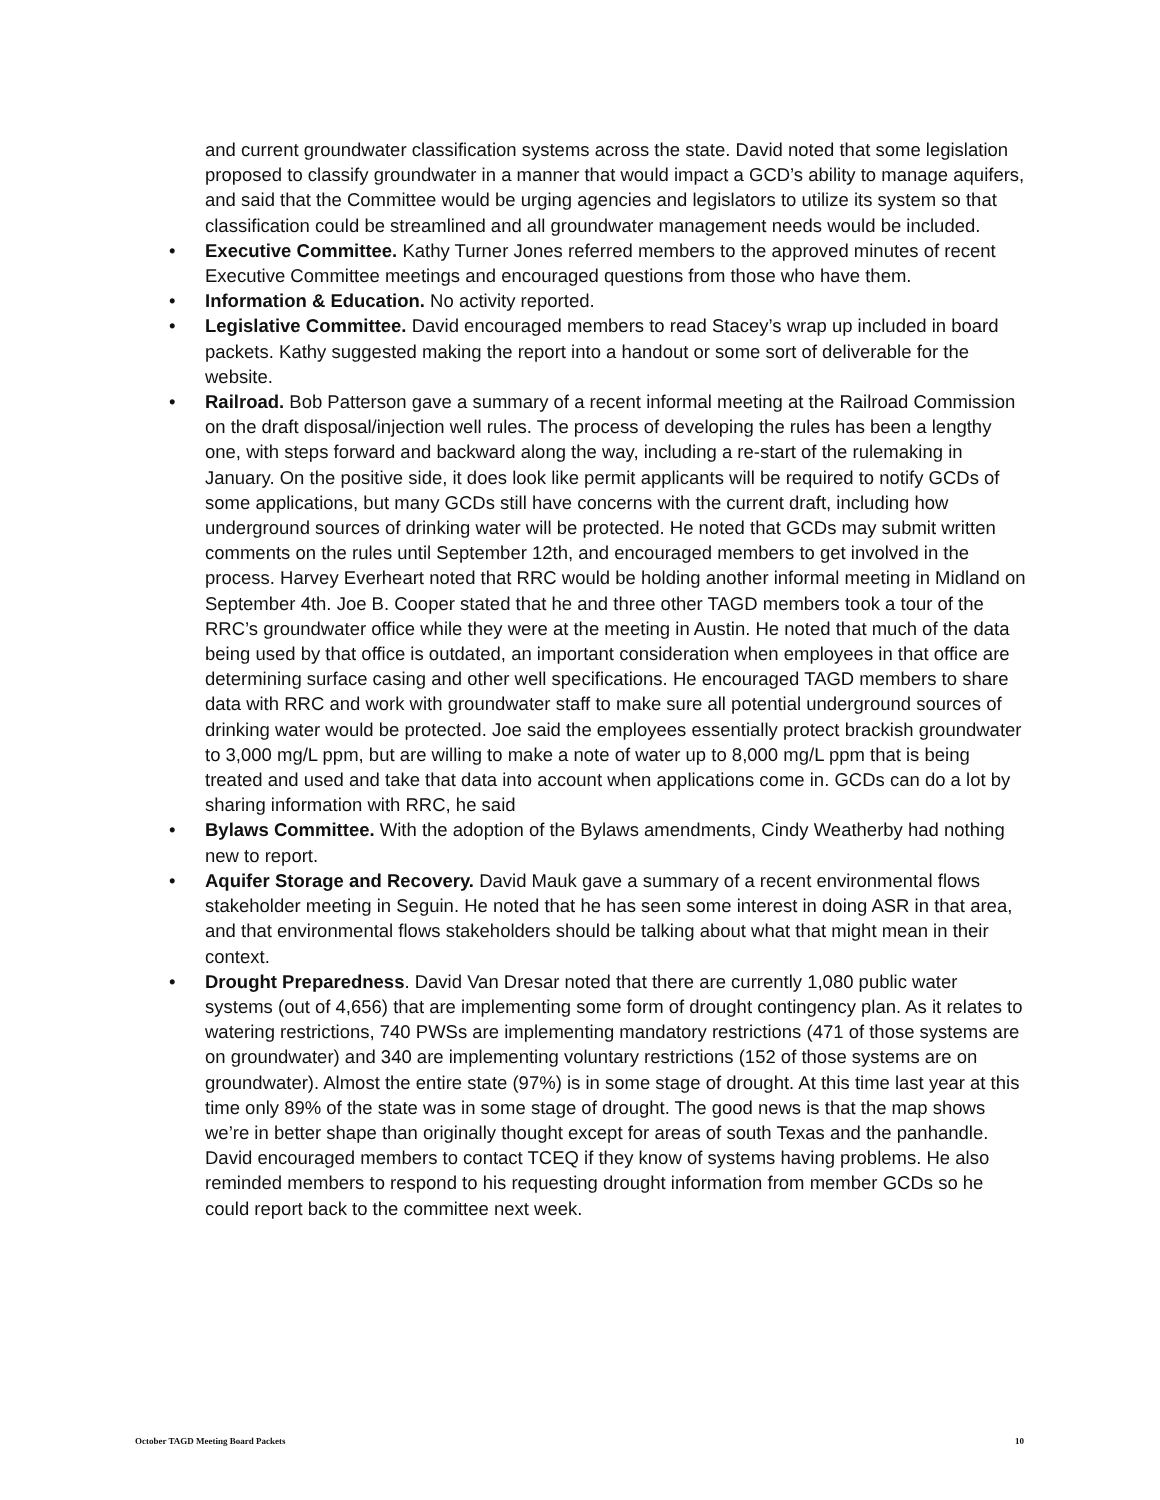and current groundwater classification systems across the state. David noted that some legislation proposed to classify groundwater in a manner that would impact a GCD’s ability to manage aquifers, and said that the Committee would be urging agencies and legislators to utilize its system so that classification could be streamlined and all groundwater management needs would be included.
• Executive Committee. Kathy Turner Jones referred members to the approved minutes of recent Executive Committee meetings and encouraged questions from those who have them.
• Information & Education. No activity reported.
• Legislative Committee. David encouraged members to read Stacey’s wrap up included in board packets. Kathy suggested making the report into a handout or some sort of deliverable for the website.
• Railroad. Bob Patterson gave a summary of a recent informal meeting at the Railroad Commission on the draft disposal/injection well rules. The process of developing the rules has been a lengthy one, with steps forward and backward along the way, including a re-start of the rulemaking in January. On the positive side, it does look like permit applicants will be required to notify GCDs of some applications, but many GCDs still have concerns with the current draft, including how underground sources of drinking water will be protected. He noted that GCDs may submit written comments on the rules until September 12th, and encouraged members to get involved in the process. Harvey Everheart noted that RRC would be holding another informal meeting in Midland on September 4th. Joe B. Cooper stated that he and three other TAGD members took a tour of the RRC’s groundwater office while they were at the meeting in Austin. He noted that much of the data being used by that office is outdated, an important consideration when employees in that office are determining surface casing and other well specifications. He encouraged TAGD members to share data with RRC and work with groundwater staff to make sure all potential underground sources of drinking water would be protected. Joe said the employees essentially protect brackish groundwater to 3,000 mg/L ppm, but are willing to make a note of water up to 8,000 mg/L ppm that is being treated and used and take that data into account when applications come in. GCDs can do a lot by sharing information with RRC, he said
• Bylaws Committee. With the adoption of the Bylaws amendments, Cindy Weatherby had nothing new to report.
• Aquifer Storage and Recovery. David Mauk gave a summary of a recent environmental flows stakeholder meeting in Seguin. He noted that he has seen some interest in doing ASR in that area, and that environmental flows stakeholders should be talking about what that might mean in their context.
• Drought Preparedness. David Van Dresar noted that there are currently 1,080 public water systems (out of 4,656) that are implementing some form of drought contingency plan. As it relates to watering restrictions, 740 PWSs are implementing mandatory restrictions (471 of those systems are on groundwater) and 340 are implementing voluntary restrictions (152 of those systems are on groundwater). Almost the entire state (97%) is in some stage of drought. At this time last year at this time only 89% of the state was in some stage of drought. The good news is that the map shows we’re in better shape than originally thought except for areas of south Texas and the panhandle. David encouraged members to contact TCEQ if they know of systems having problems. He also reminded members to respond to his requesting drought information from member GCDs so he could report back to the committee next week.
October TAGD Meeting Board Packets 10